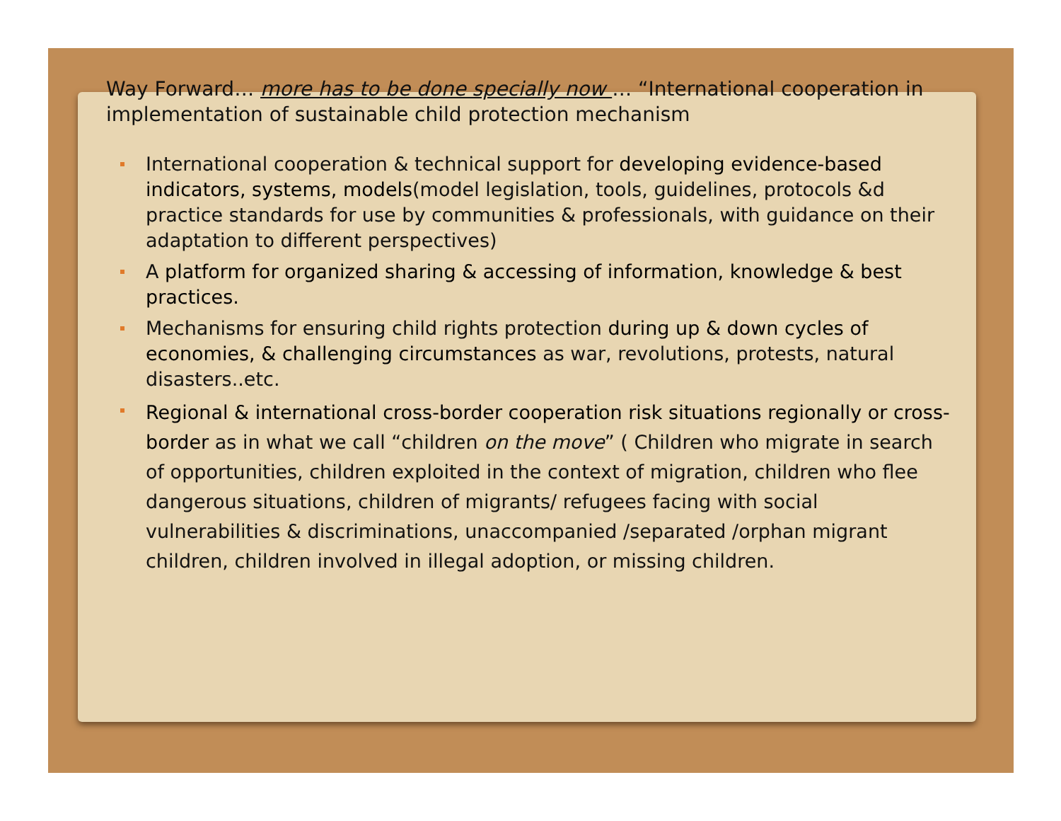Way Forward… more has to be done specially now … “International cooperation in implementation of sustainable child protection mechanism
International cooperation & technical support for developing evidence-based indicators, systems, models(model legislation, tools, guidelines, protocols &d practice standards for use by communities & professionals, with guidance on their adaptation to different perspectives)
A platform for organized sharing & accessing of information, knowledge & best practices.
Mechanisms for ensuring child rights protection during up & down cycles of economies, & challenging circumstances as war, revolutions, protests, natural disasters..etc.
Regional & international cross-border cooperation risk situations regionally or cross-border as in what we call “children on the move” ( Children who migrate in search of opportunities, children exploited in the context of migration, children who flee dangerous situations, children of migrants/ refugees facing with social vulnerabilities & discriminations, unaccompanied /separated /orphan migrant children, children involved in illegal adoption, or missing children.